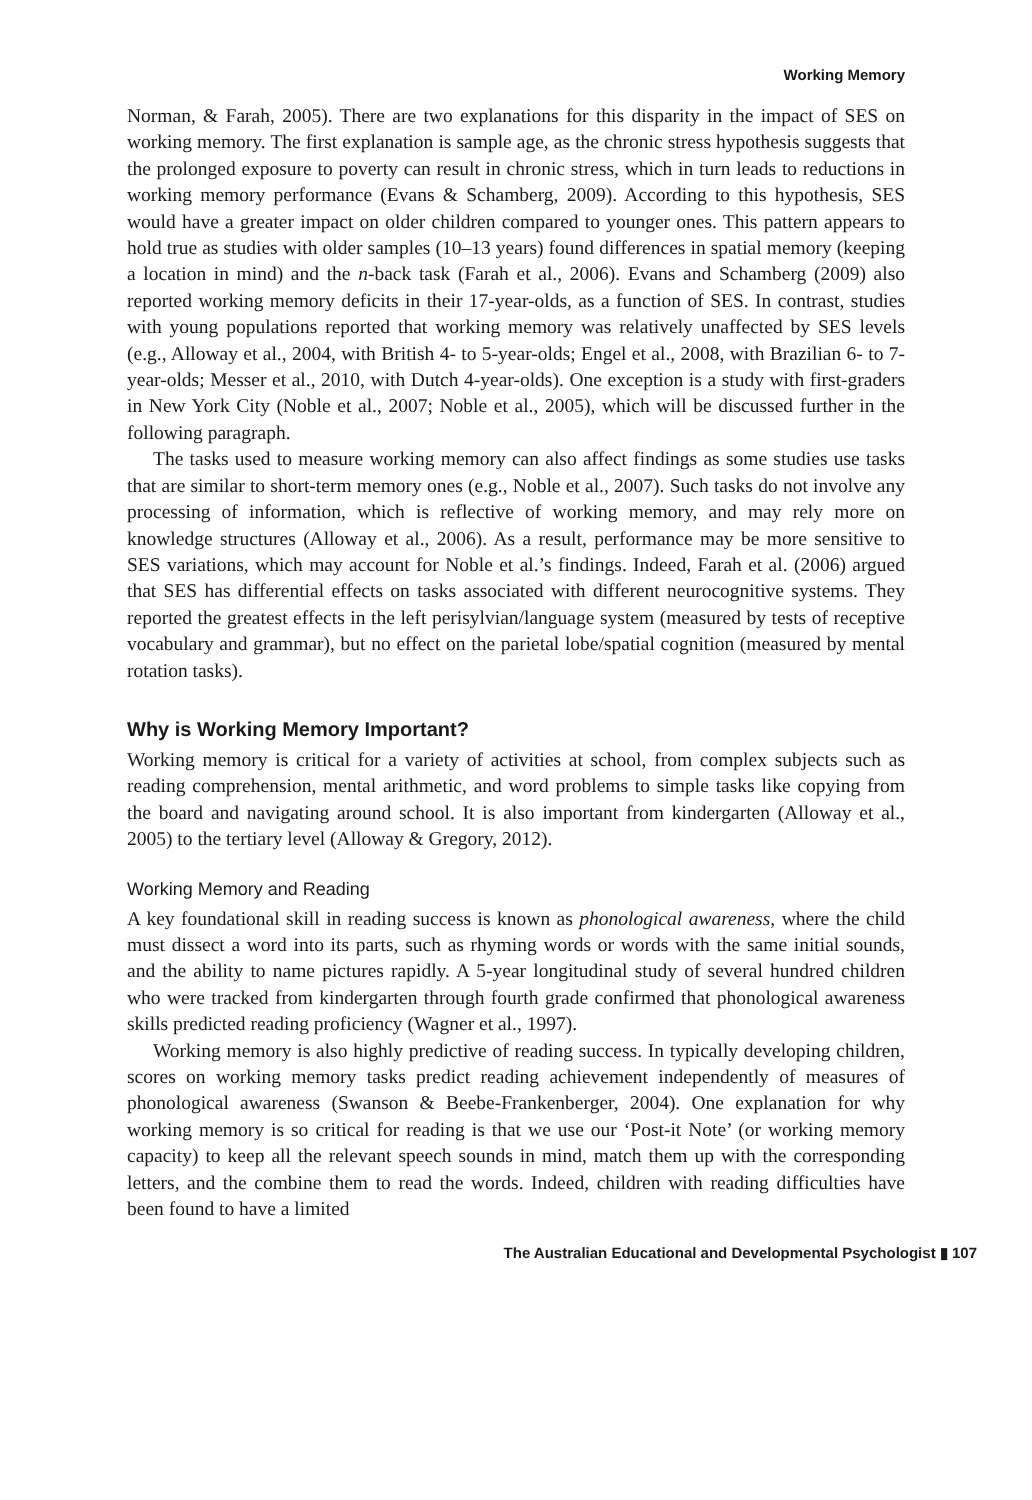Working Memory
Norman, & Farah, 2005). There are two explanations for this disparity in the impact of SES on working memory. The first explanation is sample age, as the chronic stress hypothesis suggests that the prolonged exposure to poverty can result in chronic stress, which in turn leads to reductions in working memory performance (Evans & Schamberg, 2009). According to this hypothesis, SES would have a greater impact on older children compared to younger ones. This pattern appears to hold true as studies with older samples (10–13 years) found differences in spatial memory (keeping a location in mind) and the n-back task (Farah et al., 2006). Evans and Schamberg (2009) also reported working memory deficits in their 17-year-olds, as a function of SES. In contrast, studies with young populations reported that working memory was relatively unaffected by SES levels (e.g., Alloway et al., 2004, with British 4- to 5-year-olds; Engel et al., 2008, with Brazilian 6- to 7-year-olds; Messer et al., 2010, with Dutch 4-year-olds). One exception is a study with first-graders in New York City (Noble et al., 2007; Noble et al., 2005), which will be discussed further in the following paragraph.
The tasks used to measure working memory can also affect findings as some studies use tasks that are similar to short-term memory ones (e.g., Noble et al., 2007). Such tasks do not involve any processing of information, which is reflective of working memory, and may rely more on knowledge structures (Alloway et al., 2006). As a result, performance may be more sensitive to SES variations, which may account for Noble et al.’s findings. Indeed, Farah et al. (2006) argued that SES has differential effects on tasks associated with different neurocognitive systems. They reported the greatest effects in the left perisylvian/language system (measured by tests of receptive vocabulary and grammar), but no effect on the parietal lobe/spatial cognition (measured by mental rotation tasks).
Why is Working Memory Important?
Working memory is critical for a variety of activities at school, from complex subjects such as reading comprehension, mental arithmetic, and word problems to simple tasks like copying from the board and navigating around school. It is also important from kindergarten (Alloway et al., 2005) to the tertiary level (Alloway & Gregory, 2012).
Working Memory and Reading
A key foundational skill in reading success is known as phonological awareness, where the child must dissect a word into its parts, such as rhyming words or words with the same initial sounds, and the ability to name pictures rapidly. A 5-year longitudinal study of several hundred children who were tracked from kindergarten through fourth grade confirmed that phonological awareness skills predicted reading proficiency (Wagner et al., 1997).
Working memory is also highly predictive of reading success. In typically developing children, scores on working memory tasks predict reading achievement independently of measures of phonological awareness (Swanson & Beebe-Frankenberger, 2004). One explanation for why working memory is so critical for reading is that we use our ‘Post-it Note’ (or working memory capacity) to keep all the relevant speech sounds in mind, match them up with the corresponding letters, and the combine them to read the words. Indeed, children with reading difficulties have been found to have a limited
The Australian Educational and Developmental Psychologist ▮ 107